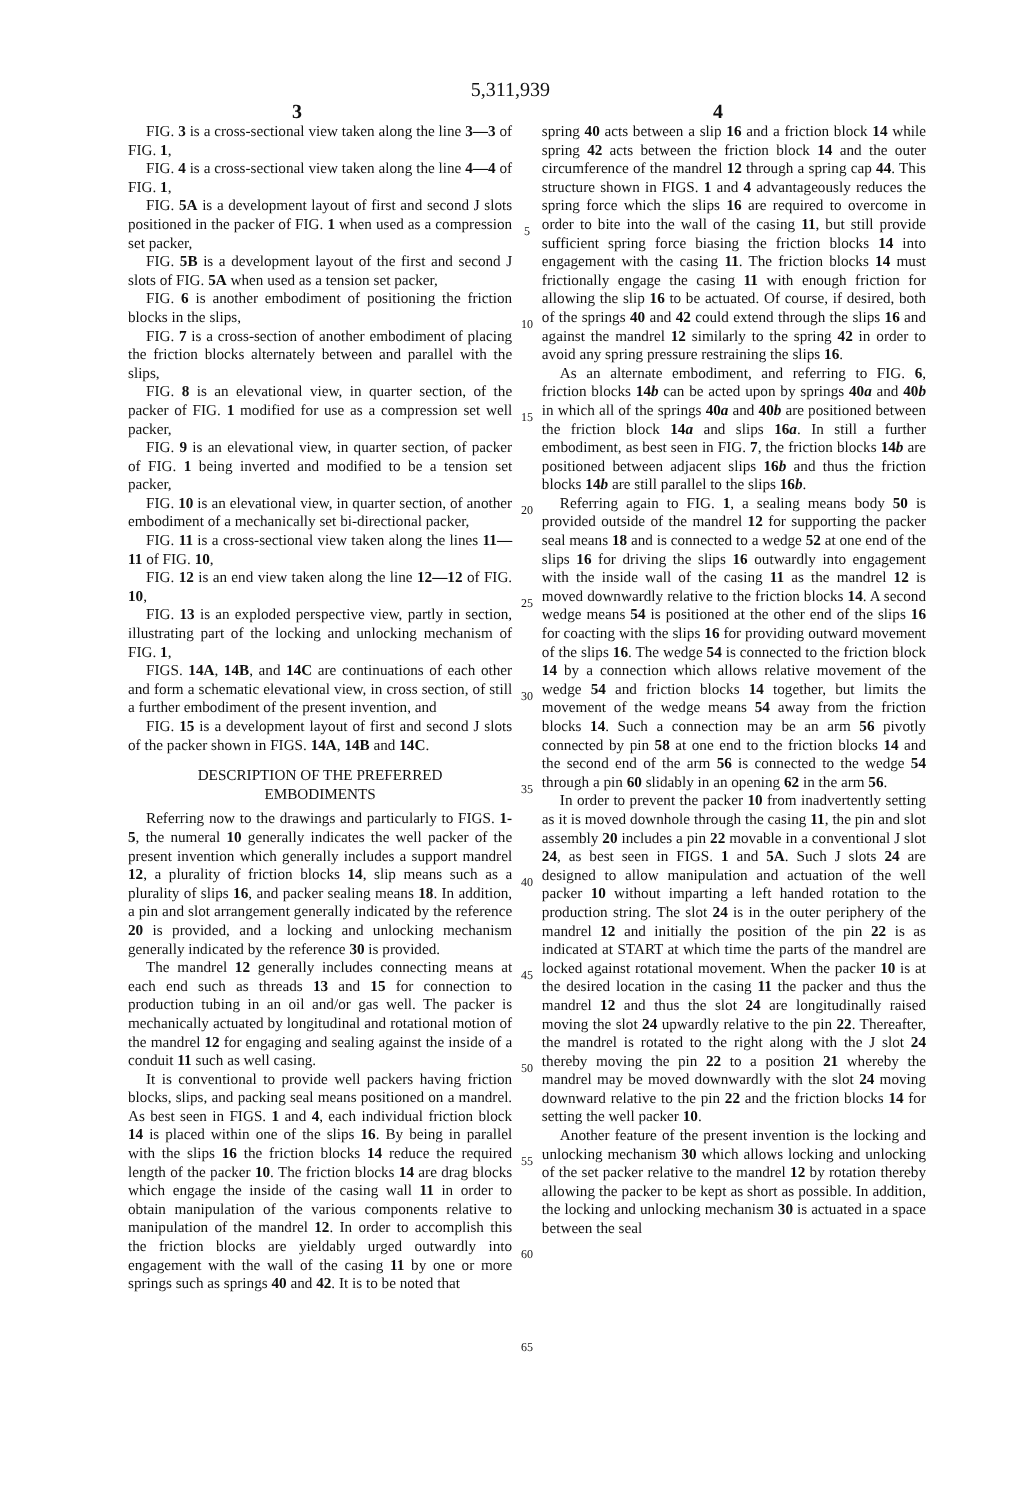5,311,939
3 4
FIG. 3 is a cross-sectional view taken along the line 3—3 of FIG. 1,
FIG. 4 is a cross-sectional view taken along the line 4—4 of FIG. 1,
FIG. 5A is a development layout of first and second J slots positioned in the packer of FIG. 1 when used as a compression set packer,
FIG. 5B is a development layout of the first and second J slots of FIG. 5A when used as a tension set packer,
FIG. 6 is another embodiment of positioning the friction blocks in the slips,
FIG. 7 is a cross-section of another embodiment of placing the friction blocks alternately between and parallel with the slips,
FIG. 8 is an elevational view, in quarter section, of the packer of FIG. 1 modified for use as a compression set well packer,
FIG. 9 is an elevational view, in quarter section, of packer of FIG. 1 being inverted and modified to be a tension set packer,
FIG. 10 is an elevational view, in quarter section, of another embodiment of a mechanically set bi-directional packer,
FIG. 11 is a cross-sectional view taken along the lines 11—11 of FIG. 10,
FIG. 12 is an end view taken along the line 12—12 of FIG. 10,
FIG. 13 is an exploded perspective view, partly in section, illustrating part of the locking and unlocking mechanism of FIG. 1,
FIGS. 14A, 14B, and 14C are continuations of each other and form a schematic elevational view, in cross section, of still a further embodiment of the present invention, and
FIG. 15 is a development layout of first and second J slots of the packer shown in FIGS. 14A, 14B and 14C.
DESCRIPTION OF THE PREFERRED
EMBODIMENTS
Referring now to the drawings and particularly to FIGS. 1-5, the numeral 10 generally indicates the well packer of the present invention which generally includes a support mandrel 12, a plurality of friction blocks 14, slip means such as a plurality of slips 16, and packer sealing means 18. In addition, a pin and slot arrangement generally indicated by the reference 20 is provided, and a locking and unlocking mechanism generally indicated by the reference 30 is provided.
The mandrel 12 generally includes connecting means at each end such as threads 13 and 15 for connection to production tubing in an oil and/or gas well. The packer is mechanically actuated by longitudinal and rotational motion of the mandrel 12 for engaging and sealing against the inside of a conduit 11 such as well casing.
It is conventional to provide well packers having friction blocks, slips, and packing seal means positioned on a mandrel. As best seen in FIGS. 1 and 4, each individual friction block 14 is placed within one of the slips 16. By being in parallel with the slips 16 the friction blocks 14 reduce the required length of the packer 10. The friction blocks 14 are drag blocks which engage the inside of the casing wall 11 in order to obtain manipulation of the various components relative to manipulation of the mandrel 12. In order to accomplish this the friction blocks are yieldably urged outwardly into engagement with the wall of the casing 11 by one or more springs such as springs 40 and 42. It is to be noted that
5
10
15
20
25
30
35
40
45
50
55
60
65
spring 40 acts between a slip 16 and a friction block 14 while spring 42 acts between the friction block 14 and the outer circumference of the mandrel 12 through a spring cap 44. This structure shown in FIGS. 1 and 4 advantageously reduces the spring force which the slips 16 are required to overcome in order to bite into the wall of the casing 11, but still provide sufficient spring force biasing the friction blocks 14 into engagement with the casing 11. The friction blocks 14 must frictionally engage the casing 11 with enough friction for allowing the slip 16 to be actuated. Of course, if desired, both of the springs 40 and 42 could extend through the slips 16 and against the mandrel 12 similarly to the spring 42 in order to avoid any spring pressure restraining the slips 16.
As an alternate embodiment, and referring to FIG. 6, friction blocks 14b can be acted upon by springs 40a and 40b in which all of the springs 40a and 40b are positioned between the friction block 14a and slips 16a. In still a further embodiment, as best seen in FIG. 7, the friction blocks 14b are positioned between adjacent slips 16b and thus the friction blocks 14b are still parallel to the slips 16b.
Referring again to FIG. 1, a sealing means body 50 is provided outside of the mandrel 12 for supporting the packer seal means 18 and is connected to a wedge 52 at one end of the slips 16 for driving the slips 16 outwardly into engagement with the inside wall of the casing 11 as the mandrel 12 is moved downwardly relative to the friction blocks 14. A second wedge means 54 is positioned at the other end of the slips 16 for coacting with the slips 16 for providing outward movement of the slips 16. The wedge 54 is connected to the friction block 14 by a connection which allows relative movement of the wedge 54 and friction blocks 14 together, but limits the movement of the wedge means 54 away from the friction blocks 14. Such a connection may be an arm 56 pivotly connected by pin 58 at one end to the friction blocks 14 and the second end of the arm 56 is connected to the wedge 54 through a pin 60 slidably in an opening 62 in the arm 56.
In order to prevent the packer 10 from inadvertently setting as it is moved downhole through the casing 11, the pin and slot assembly 20 includes a pin 22 movable in a conventional J slot 24, as best seen in FIGS. 1 and 5A. Such J slots 24 are designed to allow manipulation and actuation of the well packer 10 without imparting a left handed rotation to the production string. The slot 24 is in the outer periphery of the mandrel 12 and initially the position of the pin 22 is as indicated at START at which time the parts of the mandrel are locked against rotational movement. When the packer 10 is at the desired location in the casing 11 the packer and thus the mandrel 12 and thus the slot 24 are longitudinally raised moving the slot 24 upwardly relative to the pin 22. Thereafter, the mandrel is rotated to the right along with the J slot 24 thereby moving the pin 22 to a position 21 whereby the mandrel may be moved downwardly with the slot 24 moving downward relative to the pin 22 and the friction blocks 14 for setting the well packer 10.
Another feature of the present invention is the locking and unlocking mechanism 30 which allows locking and unlocking of the set packer relative to the mandrel 12 by rotation thereby allowing the packer to be kept as short as possible. In addition, the locking and unlocking mechanism 30 is actuated in a space between the seal